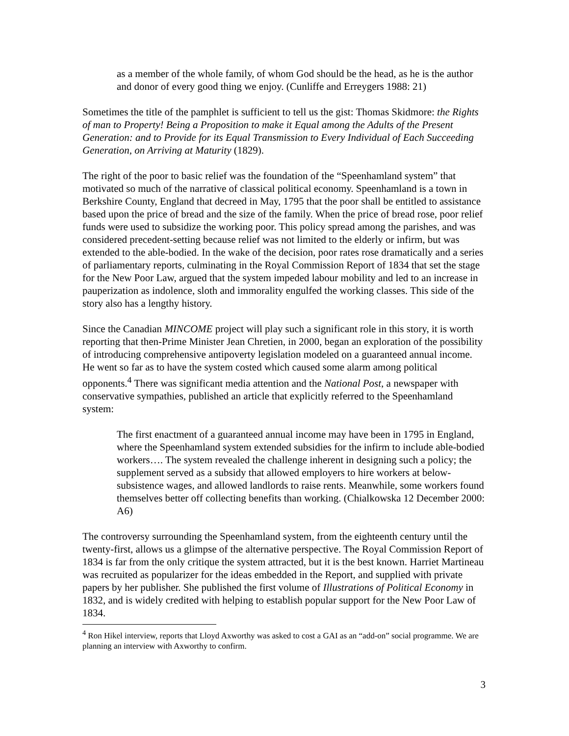as a member of the whole family, of whom God should be the head, as he is the author and donor of every good thing we enjoy. (Cunliffe and Erreygers 1988: 21)
Sometimes the title of the pamphlet is sufficient to tell us the gist: Thomas Skidmore: the Rights of man to Property! Being a Proposition to make it Equal among the Adults of the Present Generation: and to Provide for its Equal Transmission to Every Individual of Each Succeeding Generation, on Arriving at Maturity (1829).
The right of the poor to basic relief was the foundation of the “Speenhamland system” that motivated so much of the narrative of classical political economy. Speenhamland is a town in Berkshire County, England that decreed in May, 1795 that the poor shall be entitled to assistance based upon the price of bread and the size of the family. When the price of bread rose, poor relief funds were used to subsidize the working poor. This policy spread among the parishes, and was considered precedent-setting because relief was not limited to the elderly or infirm, but was extended to the able-bodied. In the wake of the decision, poor rates rose dramatically and a series of parliamentary reports, culminating in the Royal Commission Report of 1834 that set the stage for the New Poor Law, argued that the system impeded labour mobility and led to an increase in pauperization as indolence, sloth and immorality engulfed the working classes. This side of the story also has a lengthy history.
Since the Canadian MINCOME project will play such a significant role in this story, it is worth reporting that then-Prime Minister Jean Chretien, in 2000, began an exploration of the possibility of introducing comprehensive antipoverty legislation modeled on a guaranteed annual income. He went so far as to have the system costed which caused some alarm among political opponents.<sup>4</sup> There was significant media attention and the National Post, a newspaper with conservative sympathies, published an article that explicitly referred to the Speenhamland system:
The first enactment of a guaranteed annual income may have been in 1795 in England, where the Speenhamland system extended subsidies for the infirm to include able-bodied workers…. The system revealed the challenge inherent in designing such a policy; the supplement served as a subsidy that allowed employers to hire workers at below-subsistence wages, and allowed landlords to raise rents. Meanwhile, some workers found themselves better off collecting benefits than working. (Chialkowska 12 December 2000: A6)
The controversy surrounding the Speenhamland system, from the eighteenth century until the twenty-first, allows us a glimpse of the alternative perspective. The Royal Commission Report of 1834 is far from the only critique the system attracted, but it is the best known. Harriet Martineau was recruited as popularizer for the ideas embedded in the Report, and supplied with private papers by her publisher. She published the first volume of Illustrations of Political Economy in 1832, and is widely credited with helping to establish popular support for the New Poor Law of 1834.
<sup>4</sup> Ron Hikel interview, reports that Lloyd Axworthy was asked to cost a GAI as an “add-on” social programme. We are planning an interview with Axworthy to confirm.
3